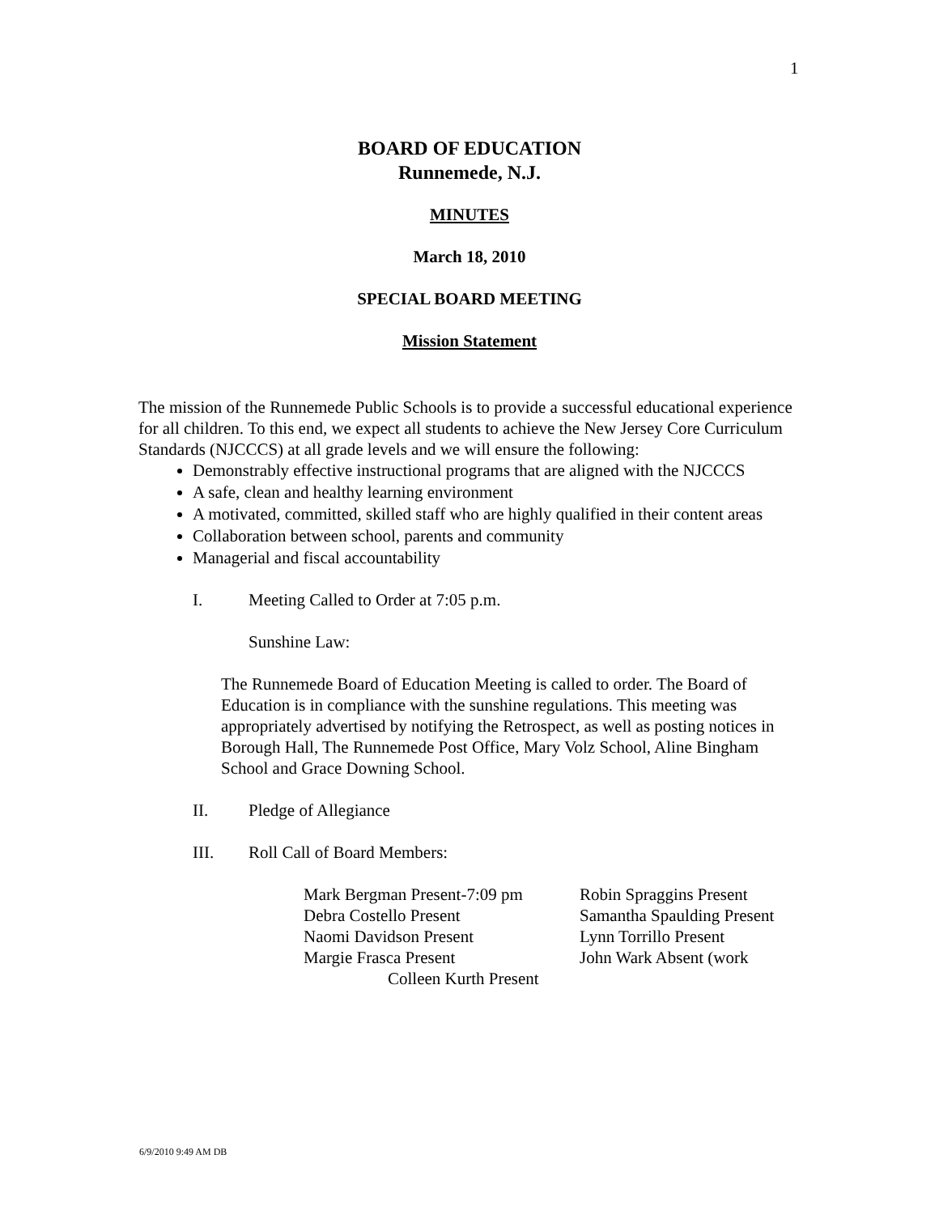1
BOARD OF EDUCATION
Runnemede, N.J.
MINUTES
March 18, 2010
SPECIAL BOARD MEETING
Mission Statement
The mission of the Runnemede Public Schools is to provide a successful educational experience for all children. To this end, we expect all students to achieve the New Jersey Core Curriculum Standards (NJCCCS) at all grade levels and we will ensure the following:
Demonstrably effective instructional programs that are aligned with the NJCCCS
A safe, clean and healthy learning environment
A motivated, committed, skilled staff who are highly qualified in their content areas
Collaboration between school, parents and community
Managerial and fiscal accountability
I. Meeting Called to Order at 7:05 p.m.
Sunshine Law:
The Runnemede Board of Education Meeting is called to order. The Board of Education is in compliance with the sunshine regulations. This meeting was appropriately advertised by notifying the Retrospect, as well as posting notices in Borough Hall, The Runnemede Post Office, Mary Volz School, Aline Bingham School and Grace Downing School.
II. Pledge of Allegiance
III. Roll Call of Board Members:
| Mark Bergman Present-7:09 pm | Robin Spraggins Present |
| Debra Costello Present | Samantha Spaulding Present |
| Naomi Davidson Present | Lynn Torrillo Present |
| Margie Frasca Present | John Wark Absent (work |
| Colleen Kurth Present | |
6/9/2010 9:49 AM DB